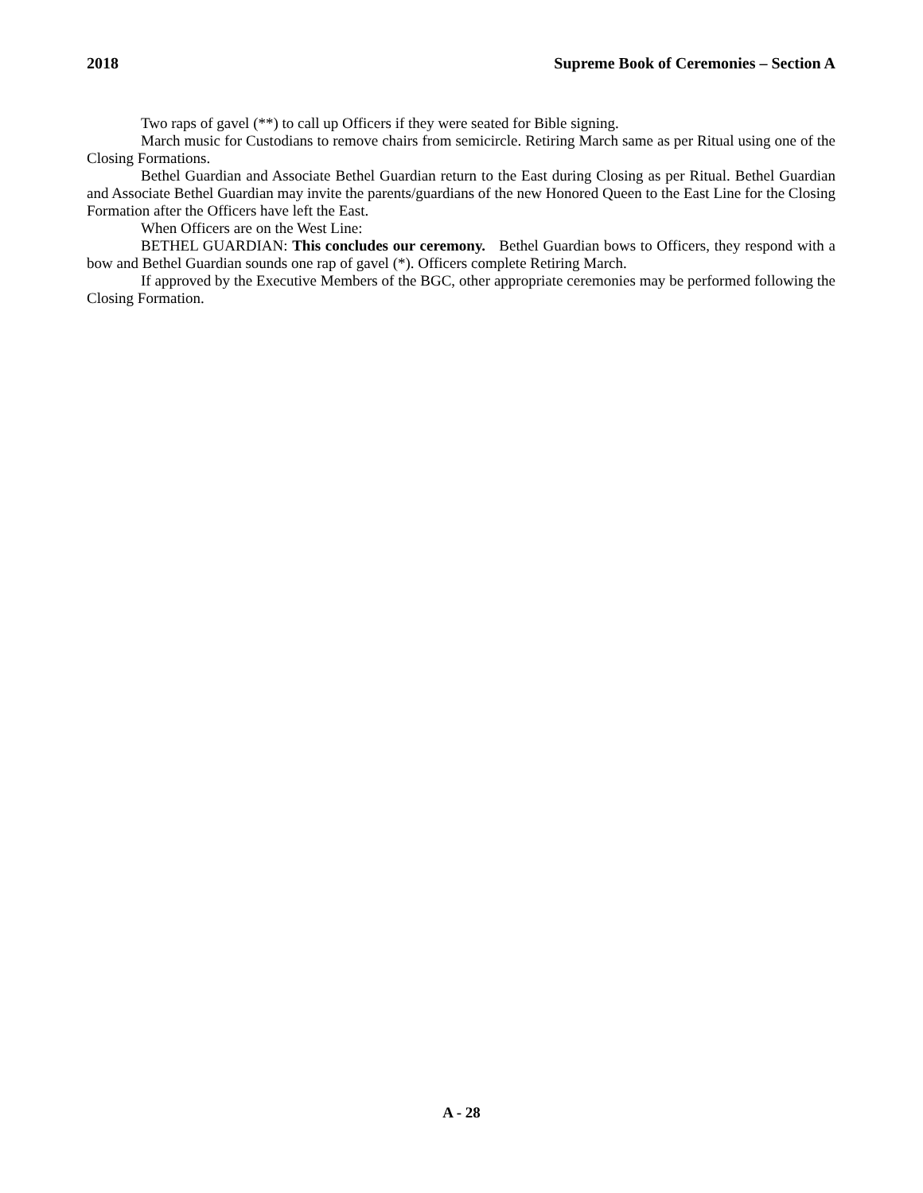2018 Supreme Book of Ceremonies – Section A
Two raps of gavel (**) to call up Officers if they were seated for Bible signing.
March music for Custodians to remove chairs from semicircle. Retiring March same as per Ritual using one of the Closing Formations.
Bethel Guardian and Associate Bethel Guardian return to the East during Closing as per Ritual. Bethel Guardian and Associate Bethel Guardian may invite the parents/guardians of the new Honored Queen to the East Line for the Closing Formation after the Officers have left the East.
When Officers are on the West Line:
BETHEL GUARDIAN: This concludes our ceremony. Bethel Guardian bows to Officers, they respond with a bow and Bethel Guardian sounds one rap of gavel (*). Officers complete Retiring March.
If approved by the Executive Members of the BGC, other appropriate ceremonies may be performed following the Closing Formation.
A - 28